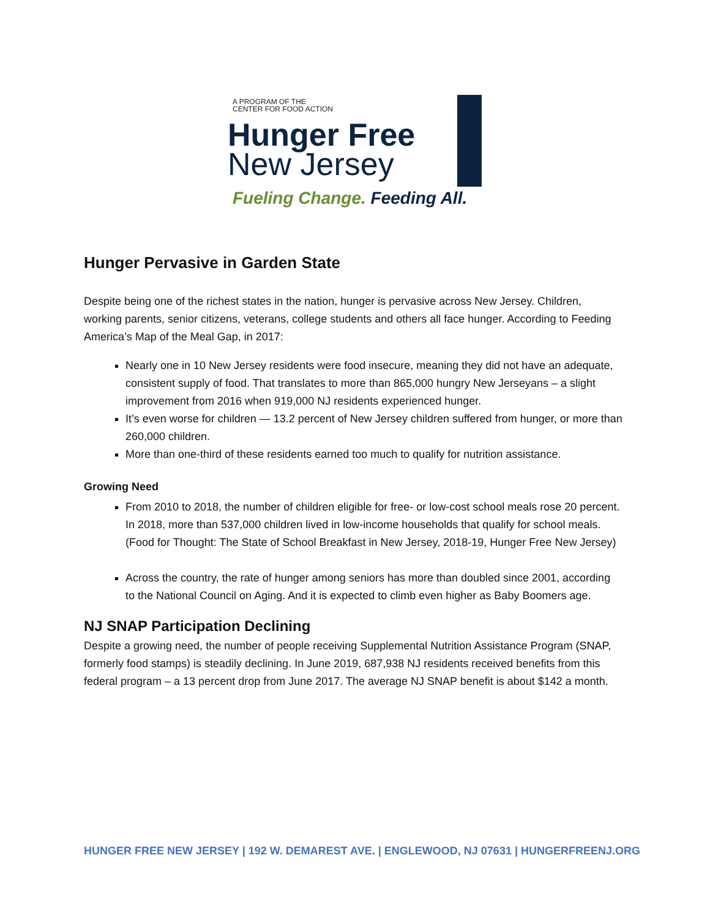A PROGRAM OF THE
CENTER FOR FOOD ACTION
Hunger Free
New Jersey
Fueling Change. Feeding All.
Hunger Pervasive in Garden State
Despite being one of the richest states in the nation, hunger is pervasive across New Jersey. Children, working parents, senior citizens, veterans, college students and others all face hunger. According to Feeding America’s Map of the Meal Gap, in 2017:
Nearly one in 10 New Jersey residents were food insecure, meaning they did not have an adequate, consistent supply of food. That translates to more than 865,000 hungry New Jerseyans – a slight improvement from 2016 when 919,000 NJ residents experienced hunger.
It’s even worse for children — 13.2 percent of New Jersey children suffered from hunger, or more than 260,000 children.
More than one-third of these residents earned too much to qualify for nutrition assistance.
Growing Need
From 2010 to 2018, the number of children eligible for free- or low-cost school meals rose 20 percent. In 2018, more than 537,000 children lived in low-income households that qualify for school meals. (Food for Thought: The State of School Breakfast in New Jersey, 2018-19, Hunger Free New Jersey)
Across the country, the rate of hunger among seniors has more than doubled since 2001, according to the National Council on Aging. And it is expected to climb even higher as Baby Boomers age.
NJ SNAP Participation Declining
Despite a growing need, the number of people receiving Supplemental Nutrition Assistance Program (SNAP, formerly food stamps) is steadily declining. In June 2019, 687,938 NJ residents received benefits from this federal program – a 13 percent drop from June 2017. The average NJ SNAP benefit is about $142 a month.
HUNGER FREE NEW JERSEY | 192 W. DEMAREST AVE. | ENGLEWOOD, NJ 07631 | HUNGERFREENJ.ORG